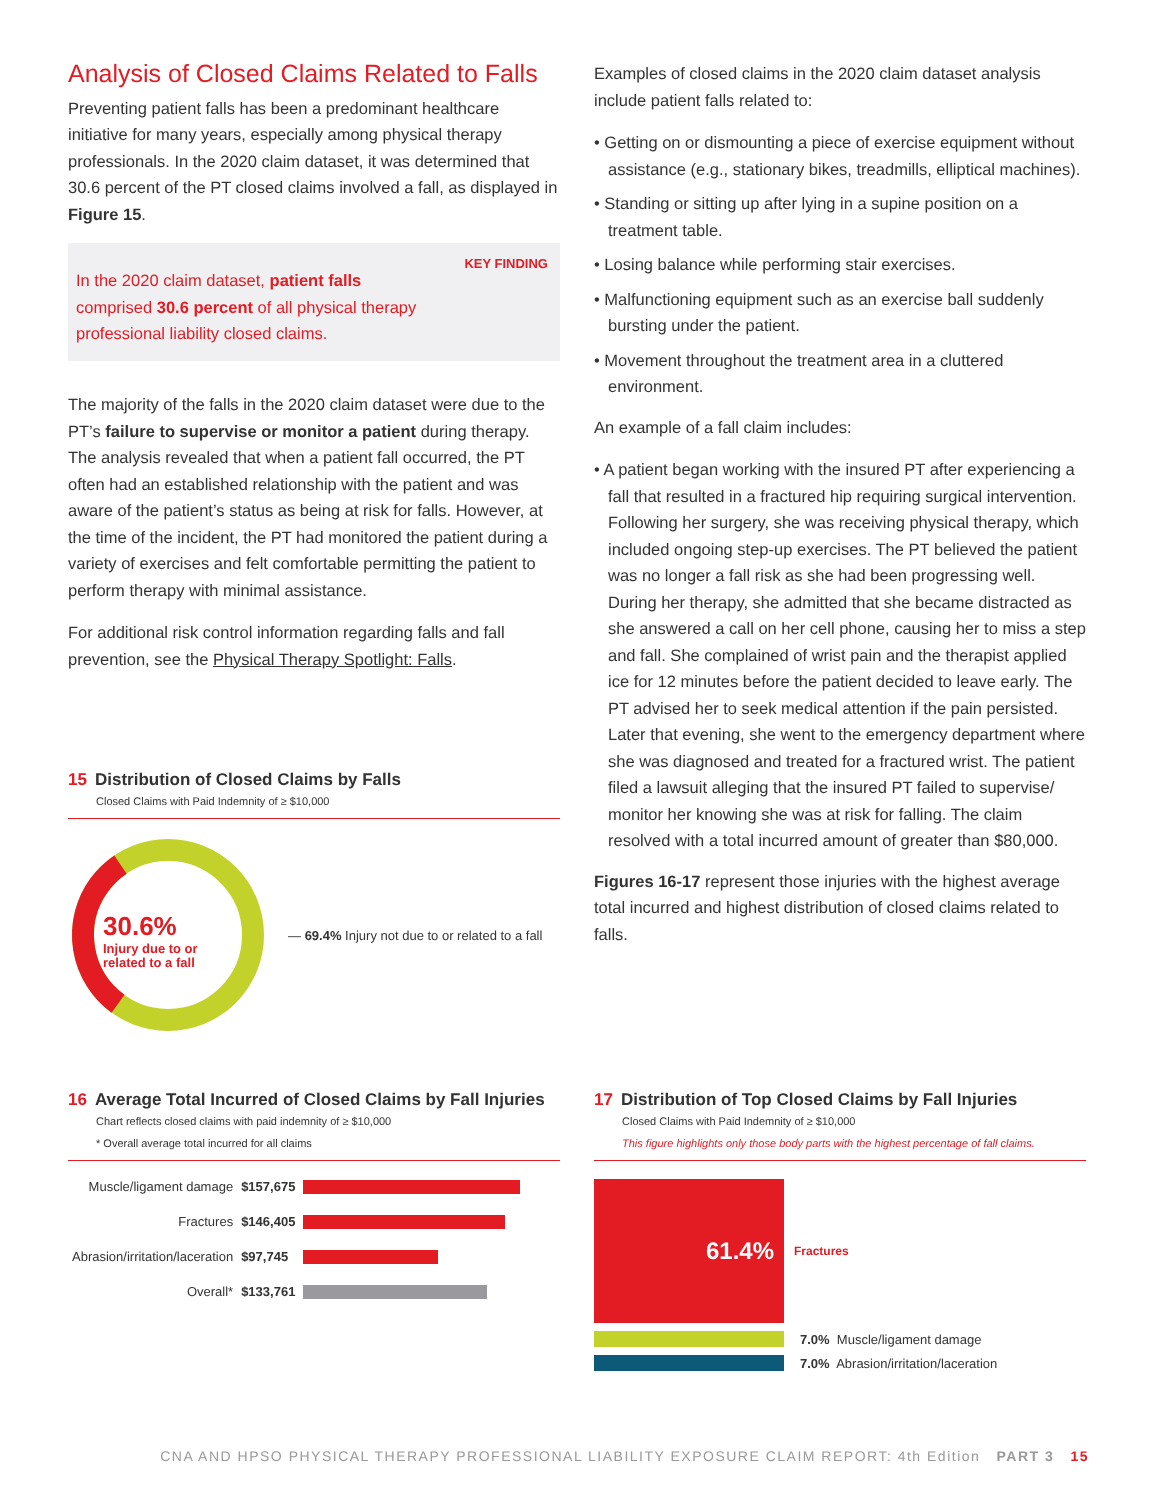Analysis of Closed Claims Related to Falls
Preventing patient falls has been a predominant healthcare initiative for many years, especially among physical therapy professionals. In the 2020 claim dataset, it was determined that 30.6 percent of the PT closed claims involved a fall, as displayed in Figure 15.
KEY FINDING
In the 2020 claim dataset, patient falls comprised 30.6 percent of all physical therapy professional liability closed claims.
The majority of the falls in the 2020 claim dataset were due to the PT’s failure to supervise or monitor a patient during therapy. The analysis revealed that when a patient fall occurred, the PT often had an established relationship with the patient and was aware of the patient’s status as being at risk for falls. However, at the time of the incident, the PT had monitored the patient during a variety of exercises and felt comfortable permitting the patient to perform therapy with minimal assistance.
For additional risk control information regarding falls and fall prevention, see the Physical Therapy Spotlight: Falls.
Examples of closed claims in the 2020 claim dataset analysis include patient falls related to:
• Getting on or dismounting a piece of exercise equipment without assistance (e.g., stationary bikes, treadmills, elliptical machines).
• Standing or sitting up after lying in a supine position on a treatment table.
• Losing balance while performing stair exercises.
• Malfunctioning equipment such as an exercise ball suddenly bursting under the patient.
• Movement throughout the treatment area in a cluttered environment.
An example of a fall claim includes:
• A patient began working with the insured PT after experiencing a fall that resulted in a fractured hip requiring surgical intervention. Following her surgery, she was receiving physical therapy, which included ongoing step-up exercises. The PT believed the patient was no longer a fall risk as she had been progressing well. During her therapy, she admitted that she became distracted as she answered a call on her cell phone, causing her to miss a step and fall. She complained of wrist pain and the therapist applied ice for 12 minutes before the patient decided to leave early. The PT advised her to seek medical attention if the pain persisted. Later that evening, she went to the emergency department where she was diagnosed and treated for a fractured wrist. The patient filed a lawsuit alleging that the insured PT failed to supervise/ monitor her knowing she was at risk for falling. The claim resolved with a total incurred amount of greater than $80,000.
Figures 16-17 represent those injuries with the highest average total incurred and highest distribution of closed claims related to falls.
15 Distribution of Closed Claims by Falls
Closed Claims with Paid Indemnity of ≥ $10,000
30.6%
Injury due to or
related to a fall
— 69.4% Injury not due to or related to a fall
16 Average Total Incurred of Closed Claims by Fall Injuries
Chart reflects closed claims with paid indemnity of ≥ $10,000
* Overall average total incurred for all claims
| Muscle/ligament damage | $157,675 | |
| Fractures | $146,405 | |
| Abrasion/irritation/laceration | $97,745 | |
| Overall* | $133,761 | |
17 Distribution of Top Closed Claims by Fall Injuries
Closed Claims with Paid Indemnity of ≥ $10,000
This figure highlights only those body parts with the highest percentage of fall claims.
61.4%
Fractures
7.0% Muscle/ligament damage
7.0% Abrasion/irritation/laceration
CNA AND HPSO PHYSICAL THERAPY PROFESSIONAL LIABILITY EXPOSURE CLAIM REPORT: 4th Edition PART 3 15